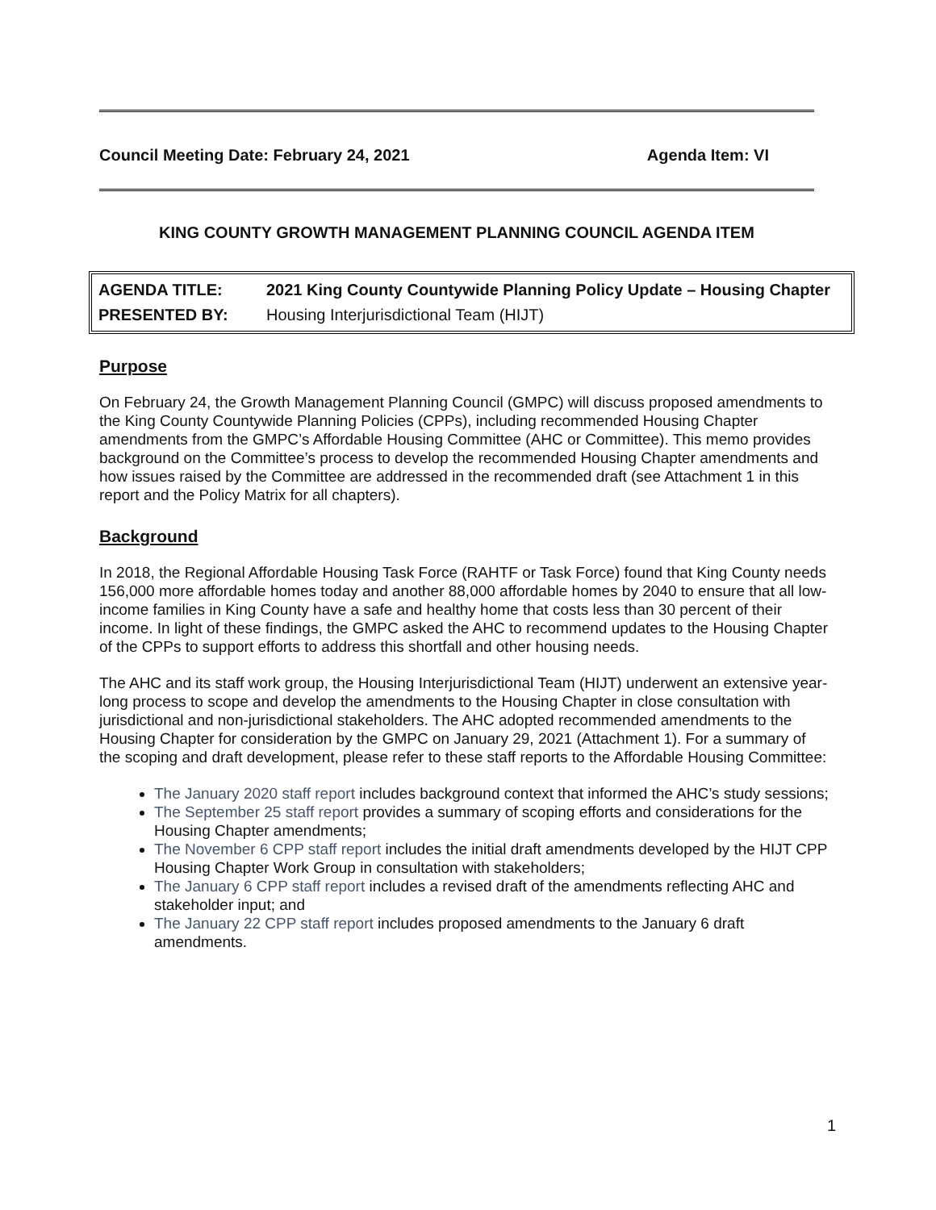Council Meeting Date: February 24, 2021 Agenda Item: VI
KING COUNTY GROWTH MANAGEMENT PLANNING COUNCIL AGENDA ITEM
AGENDA TITLE: 2021 King County Countywide Planning Policy Update – Housing Chapter
PRESENTED BY: Housing Interjurisdictional Team (HIJT)
Purpose
On February 24, the Growth Management Planning Council (GMPC) will discuss proposed amendments to the King County Countywide Planning Policies (CPPs), including recommended Housing Chapter amendments from the GMPC’s Affordable Housing Committee (AHC or Committee). This memo provides background on the Committee’s process to develop the recommended Housing Chapter amendments and how issues raised by the Committee are addressed in the recommended draft (see Attachment 1 in this report and the Policy Matrix for all chapters).
Background
In 2018, the Regional Affordable Housing Task Force (RAHTF or Task Force) found that King County needs 156,000 more affordable homes today and another 88,000 affordable homes by 2040 to ensure that all low-income families in King County have a safe and healthy home that costs less than 30 percent of their income. In light of these findings, the GMPC asked the AHC to recommend updates to the Housing Chapter of the CPPs to support efforts to address this shortfall and other housing needs.
The AHC and its staff work group, the Housing Interjurisdictional Team (HIJT) underwent an extensive year-long process to scope and develop the amendments to the Housing Chapter in close consultation with jurisdictional and non-jurisdictional stakeholders. The AHC adopted recommended amendments to the Housing Chapter for consideration by the GMPC on January 29, 2021 (Attachment 1). For a summary of the scoping and draft development, please refer to these staff reports to the Affordable Housing Committee:
The January 2020 staff report includes background context that informed the AHC’s study sessions;
The September 25 staff report provides a summary of scoping efforts and considerations for the Housing Chapter amendments;
The November 6 CPP staff report includes the initial draft amendments developed by the HIJT CPP Housing Chapter Work Group in consultation with stakeholders;
The January 6 CPP staff report includes a revised draft of the amendments reflecting AHC and stakeholder input; and
The January 22 CPP staff report includes proposed amendments to the January 6 draft amendments.
1